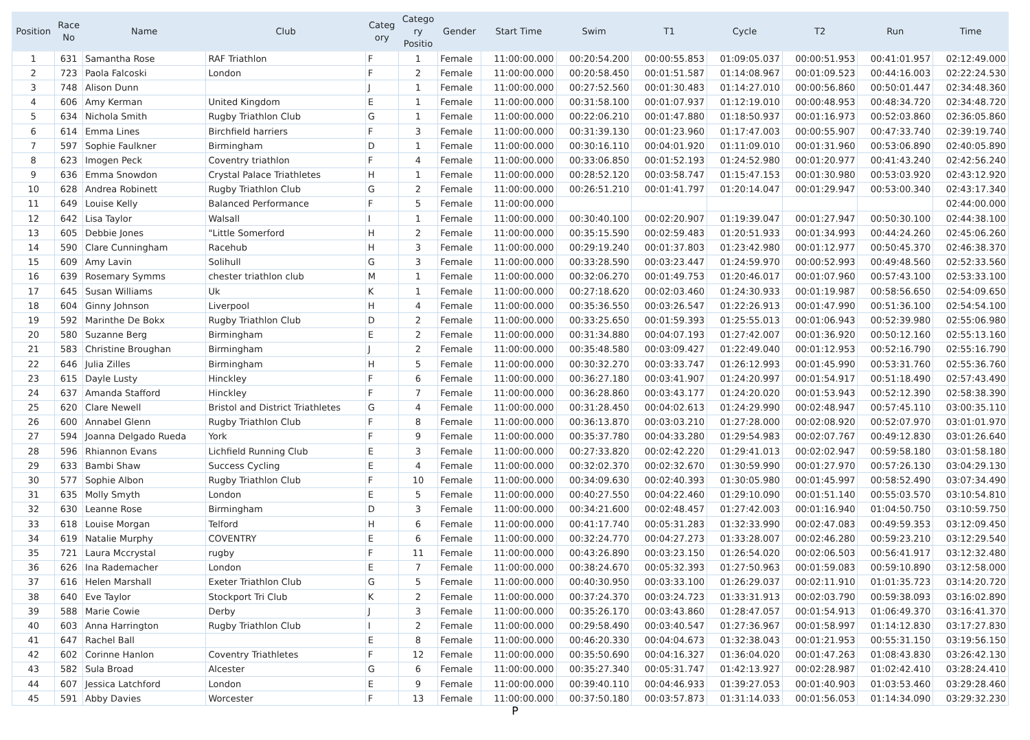| Position | Race No | Name | Club | Categ ory | Catego ry Positio | Gender | Start Time | Swim | T1 | Cycle | T2 | Run | Time |
| --- | --- | --- | --- | --- | --- | --- | --- | --- | --- | --- | --- | --- | --- |
| 1 | 631 | Samantha Rose | RAF Triathlon | F | 1 | Female | 11:00:00.000 | 00:20:54.200 | 00:00:55.853 | 01:09:05.037 | 00:00:51.953 | 00:41:01.957 | 02:12:49.000 |
| 2 | 723 | Paola Falcoski | London | F | 2 | Female | 11:00:00.000 | 00:20:58.450 | 00:01:51.587 | 01:14:08.967 | 00:01:09.523 | 00:44:16.003 | 02:22:24.530 |
| 3 | 748 | Alison Dunn | | J | 1 | Female | 11:00:00.000 | 00:27:52.560 | 00:01:30.483 | 01:14:27.010 | 00:00:56.860 | 00:50:01.447 | 02:34:48.360 |
| 4 | 606 | Amy Kerman | United Kingdom | E | 1 | Female | 11:00:00.000 | 00:31:58.100 | 00:01:07.937 | 01:12:19.010 | 00:00:48.953 | 00:48:34.720 | 02:34:48.720 |
| 5 | 634 | Nichola Smith | Rugby Triathlon Club | G | 1 | Female | 11:00:00.000 | 00:22:06.210 | 00:01:47.880 | 01:18:50.937 | 00:01:16.973 | 00:52:03.860 | 02:36:05.860 |
| 6 | 614 | Emma Lines | Birchfield harriers | F | 3 | Female | 11:00:00.000 | 00:31:39.130 | 00:01:23.960 | 01:17:47.003 | 00:00:55.907 | 00:47:33.740 | 02:39:19.740 |
| 7 | 597 | Sophie Faulkner | Birmingham | D | 1 | Female | 11:00:00.000 | 00:30:16.110 | 00:04:01.920 | 01:11:09.010 | 00:01:31.960 | 00:53:06.890 | 02:40:05.890 |
| 8 | 623 | Imogen Peck | Coventry triathlon | F | 4 | Female | 11:00:00.000 | 00:33:06.850 | 00:01:52.193 | 01:24:52.980 | 00:01:20.977 | 00:41:43.240 | 02:42:56.240 |
| 9 | 636 | Emma Snowdon | Crystal Palace Triathletes | H | 1 | Female | 11:00:00.000 | 00:28:52.120 | 00:03:58.747 | 01:15:47.153 | 00:01:30.980 | 00:53:03.920 | 02:43:12.920 |
| 10 | 628 | Andrea Robinett | Rugby Triathlon Club | G | 2 | Female | 11:00:00.000 | 00:26:51.210 | 00:01:41.797 | 01:20:14.047 | 00:01:29.947 | 00:53:00.340 | 02:43:17.340 |
| 11 | 649 | Louise Kelly | Balanced Performance | F | 5 | Female | 11:00:00.000 | | | | | | 02:44:00.000 |
| 12 | 642 | Lisa Taylor | Walsall | I | 1 | Female | 11:00:00.000 | 00:30:40.100 | 00:02:20.907 | 01:19:39.047 | 00:01:27.947 | 00:50:30.100 | 02:44:38.100 |
| 13 | 605 | Debbie Jones | "Little Somerford | H | 2 | Female | 11:00:00.000 | 00:35:15.590 | 00:02:59.483 | 01:20:51.933 | 00:01:34.993 | 00:44:24.260 | 02:45:06.260 |
| 14 | 590 | Clare Cunningham | Racehub | H | 3 | Female | 11:00:00.000 | 00:29:19.240 | 00:01:37.803 | 01:23:42.980 | 00:01:12.977 | 00:50:45.370 | 02:46:38.370 |
| 15 | 609 | Amy Lavin | Solihull | G | 3 | Female | 11:00:00.000 | 00:33:28.590 | 00:03:23.447 | 01:24:59.970 | 00:00:52.993 | 00:49:48.560 | 02:52:33.560 |
| 16 | 639 | Rosemary Symms | chester triathlon club | M | 1 | Female | 11:00:00.000 | 00:32:06.270 | 00:01:49.753 | 01:20:46.017 | 00:01:07.960 | 00:57:43.100 | 02:53:33.100 |
| 17 | 645 | Susan Williams | Uk | K | 1 | Female | 11:00:00.000 | 00:27:18.620 | 00:02:03.460 | 01:24:30.933 | 00:01:19.987 | 00:58:56.650 | 02:54:09.650 |
| 18 | 604 | Ginny Johnson | Liverpool | H | 4 | Female | 11:00:00.000 | 00:35:36.550 | 00:03:26.547 | 01:22:26.913 | 00:01:47.990 | 00:51:36.100 | 02:54:54.100 |
| 19 | 592 | Marinthe De Bokx | Rugby Triathlon Club | D | 2 | Female | 11:00:00.000 | 00:33:25.650 | 00:01:59.393 | 01:25:55.013 | 00:01:06.943 | 00:52:39.980 | 02:55:06.980 |
| 20 | 580 | Suzanne Berg | Birmingham | E | 2 | Female | 11:00:00.000 | 00:31:34.880 | 00:04:07.193 | 01:27:42.007 | 00:01:36.920 | 00:50:12.160 | 02:55:13.160 |
| 21 | 583 | Christine Broughan | Birmingham | J | 2 | Female | 11:00:00.000 | 00:35:48.580 | 00:03:09.427 | 01:22:49.040 | 00:01:12.953 | 00:52:16.790 | 02:55:16.790 |
| 22 | 646 | Julia Zilles | Birmingham | H | 5 | Female | 11:00:00.000 | 00:30:32.270 | 00:03:33.747 | 01:26:12.993 | 00:01:45.990 | 00:53:31.760 | 02:55:36.760 |
| 23 | 615 | Dayle Lusty | Hinckley | F | 6 | Female | 11:00:00.000 | 00:36:27.180 | 00:03:41.907 | 01:24:20.997 | 00:01:54.917 | 00:51:18.490 | 02:57:43.490 |
| 24 | 637 | Amanda Stafford | Hinckley | F | 7 | Female | 11:00:00.000 | 00:36:28.860 | 00:03:43.177 | 01:24:20.020 | 00:01:53.943 | 00:52:12.390 | 02:58:38.390 |
| 25 | 620 | Clare Newell | Bristol and District Triathletes | G | 4 | Female | 11:00:00.000 | 00:31:28.450 | 00:04:02.613 | 01:24:29.990 | 00:02:48.947 | 00:57:45.110 | 03:00:35.110 |
| 26 | 600 | Annabel Glenn | Rugby Triathlon Club | F | 8 | Female | 11:00:00.000 | 00:36:13.870 | 00:03:03.210 | 01:27:28.000 | 00:02:08.920 | 00:52:07.970 | 03:01:01.970 |
| 27 | 594 | Joanna Delgado Rueda | York | F | 9 | Female | 11:00:00.000 | 00:35:37.780 | 00:04:33.280 | 01:29:54.983 | 00:02:07.767 | 00:49:12.830 | 03:01:26.640 |
| 28 | 596 | Rhiannon Evans | Lichfield Running Club | E | 3 | Female | 11:00:00.000 | 00:27:33.820 | 00:02:42.220 | 01:29:41.013 | 00:02:02.947 | 00:59:58.180 | 03:01:58.180 |
| 29 | 633 | Bambi Shaw | Success Cycling | E | 4 | Female | 11:00:00.000 | 00:32:02.370 | 00:02:32.670 | 01:30:59.990 | 00:01:27.970 | 00:57:26.130 | 03:04:29.130 |
| 30 | 577 | Sophie Albon | Rugby Triathlon Club | F | 10 | Female | 11:00:00.000 | 00:34:09.630 | 00:02:40.393 | 01:30:05.980 | 00:01:45.997 | 00:58:52.490 | 03:07:34.490 |
| 31 | 635 | Molly Smyth | London | E | 5 | Female | 11:00:00.000 | 00:40:27.550 | 00:04:22.460 | 01:29:10.090 | 00:01:51.140 | 00:55:03.570 | 03:10:54.810 |
| 32 | 630 | Leanne Rose | Birmingham | D | 3 | Female | 11:00:00.000 | 00:34:21.600 | 00:02:48.457 | 01:27:42.003 | 00:01:16.940 | 01:04:50.750 | 03:10:59.750 |
| 33 | 618 | Louise Morgan | Telford | H | 6 | Female | 11:00:00.000 | 00:41:17.740 | 00:05:31.283 | 01:32:33.990 | 00:02:47.083 | 00:49:59.353 | 03:12:09.450 |
| 34 | 619 | Natalie Murphy | COVENTRY | E | 6 | Female | 11:00:00.000 | 00:32:24.770 | 00:04:27.273 | 01:33:28.007 | 00:02:46.280 | 00:59:23.210 | 03:12:29.540 |
| 35 | 721 | Laura Mccrystal | rugby | F | 11 | Female | 11:00:00.000 | 00:43:26.890 | 00:03:23.150 | 01:26:54.020 | 00:02:06.503 | 00:56:41.917 | 03:12:32.480 |
| 36 | 626 | Ina Rademacher | London | E | 7 | Female | 11:00:00.000 | 00:38:24.670 | 00:05:32.393 | 01:27:50.963 | 00:01:59.083 | 00:59:10.890 | 03:12:58.000 |
| 37 | 616 | Helen Marshall | Exeter Triathlon Club | G | 5 | Female | 11:00:00.000 | 00:40:30.950 | 00:03:33.100 | 01:26:29.037 | 00:02:11.910 | 01:01:35.723 | 03:14:20.720 |
| 38 | 640 | Eve Taylor | Stockport Tri Club | K | 2 | Female | 11:00:00.000 | 00:37:24.370 | 00:03:24.723 | 01:33:31.913 | 00:02:03.790 | 00:59:38.093 | 03:16:02.890 |
| 39 | 588 | Marie Cowie | Derby | J | 3 | Female | 11:00:00.000 | 00:35:26.170 | 00:03:43.860 | 01:28:47.057 | 00:01:54.913 | 01:06:49.370 | 03:16:41.370 |
| 40 | 603 | Anna Harrington | Rugby Triathlon Club | I | 2 | Female | 11:00:00.000 | 00:29:58.490 | 00:03:40.547 | 01:27:36.967 | 00:01:58.997 | 01:14:12.830 | 03:17:27.830 |
| 41 | 647 | Rachel Ball | | E | 8 | Female | 11:00:00.000 | 00:46:20.330 | 00:04:04.673 | 01:32:38.043 | 00:01:21.953 | 00:55:31.150 | 03:19:56.150 |
| 42 | 602 | Corinne Hanlon | Coventry Triathletes | F | 12 | Female | 11:00:00.000 | 00:35:50.690 | 00:04:16.327 | 01:36:04.020 | 00:01:47.263 | 01:08:43.830 | 03:26:42.130 |
| 43 | 582 | Sula Broad | Alcester | G | 6 | Female | 11:00:00.000 | 00:35:27.340 | 00:05:31.747 | 01:42:13.927 | 00:02:28.987 | 01:02:42.410 | 03:28:24.410 |
| 44 | 607 | Jessica Latchford | London | E | 9 | Female | 11:00:00.000 | 00:39:40.110 | 00:04:46.933 | 01:39:27.053 | 00:01:40.903 | 01:03:53.460 | 03:29:28.460 |
| 45 | 591 | Abby Davies | Worcester | F | 13 | Female | 11:00:00.000 | 00:37:50.180 | 00:03:57.873 | 01:31:14.033 | 00:01:56.053 | 01:14:34.090 | 03:29:32.230 |
P